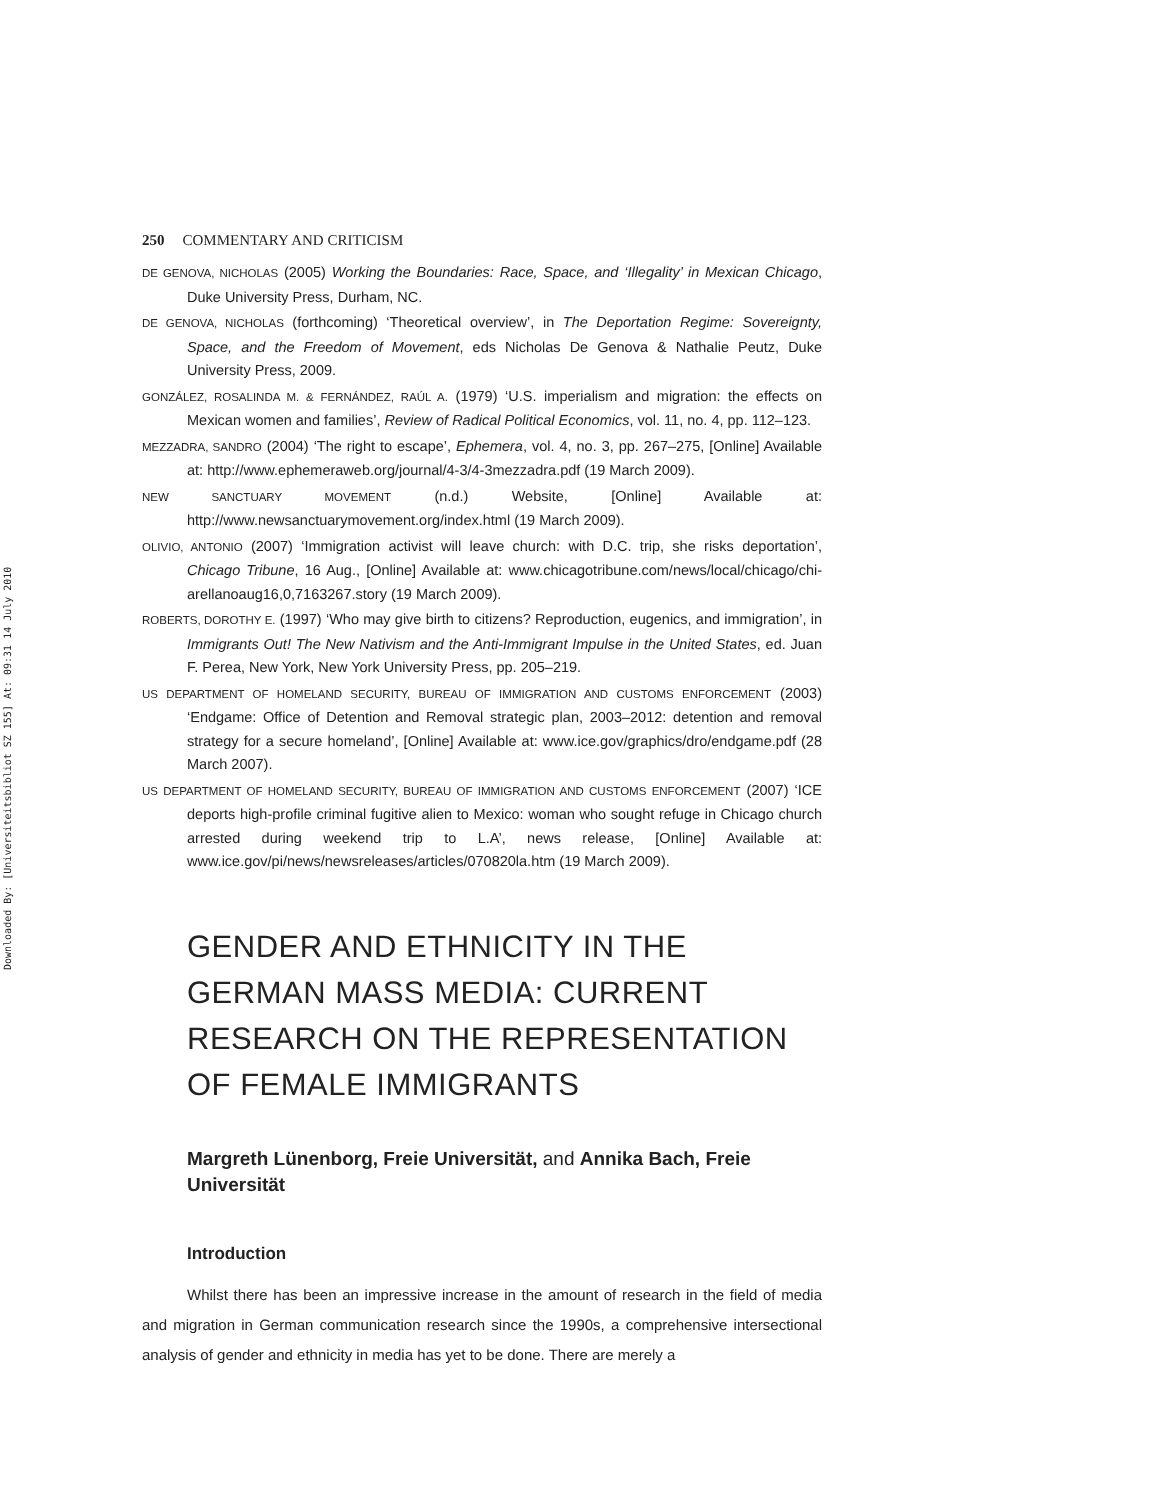Downloaded By: [Universiteitsbibliot SZ 155] At: 09:31 14 July 2010
250 COMMENTARY AND CRITICISM
DE GENOVA, NICHOLAS (2005) Working the Boundaries: Race, Space, and ‘Illegality’ in Mexican Chicago, Duke University Press, Durham, NC.
DE GENOVA, NICHOLAS (forthcoming) ‘Theoretical overview’, in The Deportation Regime: Sovereignty, Space, and the Freedom of Movement, eds Nicholas De Genova & Nathalie Peutz, Duke University Press, 2009.
GONZÁLEZ, ROSALINDA M. & FERNÁNDEZ, RAÚL A. (1979) ‘U.S. imperialism and migration: the effects on Mexican women and families’, Review of Radical Political Economics, vol. 11, no. 4, pp. 112–123.
MEZZADRA, SANDRO (2004) ‘The right to escape’, Ephemera, vol. 4, no. 3, pp. 267–275, [Online] Available at: http://www.ephemeraweb.org/journal/4-3/4-3mezzadra.pdf (19 March 2009).
NEW SANCTUARY MOVEMENT (n.d.) Website, [Online] Available at: http://www.newsanctuarymovement.org/index.html (19 March 2009).
OLIVIO, ANTONIO (2007) ‘Immigration activist will leave church: with D.C. trip, she risks deportation’, Chicago Tribune, 16 Aug., [Online] Available at: www.chicagotribune.com/news/local/chicago/chi-arellanoaug16,0,7163267.story (19 March 2009).
ROBERTS, DOROTHY E. (1997) ‘Who may give birth to citizens? Reproduction, eugenics, and immigration’, in Immigrants Out! The New Nativism and the Anti-Immigrant Impulse in the United States, ed. Juan F. Perea, New York, New York University Press, pp. 205–219.
US DEPARTMENT OF HOMELAND SECURITY, BUREAU OF IMMIGRATION AND CUSTOMS ENFORCEMENT (2003) ‘Endgame: Office of Detention and Removal strategic plan, 2003–2012: detention and removal strategy for a secure homeland’, [Online] Available at: www.ice.gov/graphics/dro/endgame.pdf (28 March 2007).
US DEPARTMENT OF HOMELAND SECURITY, BUREAU OF IMMIGRATION AND CUSTOMS ENFORCEMENT (2007) ‘ICE deports high-profile criminal fugitive alien to Mexico: woman who sought refuge in Chicago church arrested during weekend trip to L.A’, news release, [Online] Available at: www.ice.gov/pi/news/newsreleases/articles/070820la.htm (19 March 2009).
GENDER AND ETHNICITY IN THE GERMAN MASS MEDIA: CURRENT RESEARCH ON THE REPRESENTATION OF FEMALE IMMIGRANTS
Margreth Lünenborg, Freie Universität, and Annika Bach, Freie Universität
Introduction
Whilst there has been an impressive increase in the amount of research in the field of media and migration in German communication research since the 1990s, a comprehensive intersectional analysis of gender and ethnicity in media has yet to be done. There are merely a